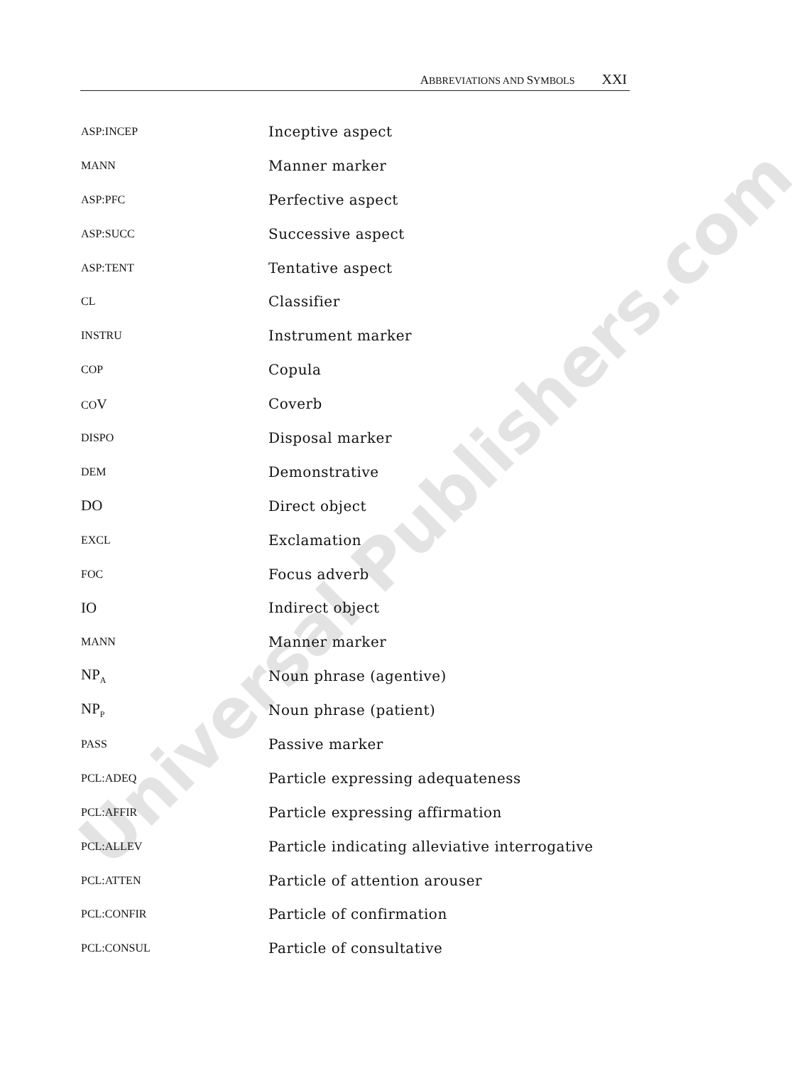ABBREVIATIONS AND SYMBOLS XXI
| ASP:INCEP | Inceptive aspect |
| MANN | Manner marker |
| ASP:PFC | Perfective aspect |
| ASP:SUCC | Successive aspect |
| ASP:TENT | Tentative aspect |
| CL | Classifier |
| INSTRU | Instrument marker |
| COP | Copula |
| CO V | Coverb |
| DISPO | Disposal marker |
| DEM | Demonstrative |
| DO | Direct object |
| EXCL | Exclamation |
| FOC | Focus adverb |
| IO | Indirect object |
| MANN | Manner marker |
| NP<sub>A</sub> | Noun phrase (agentive) |
| NP<sub>P</sub> | Noun phrase (patient) |
| PASS | Passive marker |
| PCL:ADEQ | Particle expressing adequateness |
| PCL:AFFIR | Particle expressing affirmation |
| PCL:ALLEV | Particle indicating alleviative interrogative |
| PCL:ATTEN | Particle of attention arouser |
| PCL:CONFIR | Particle of confirmation |
| PCL:CONSUL | Particle of consultative |
Universal Publishers.com